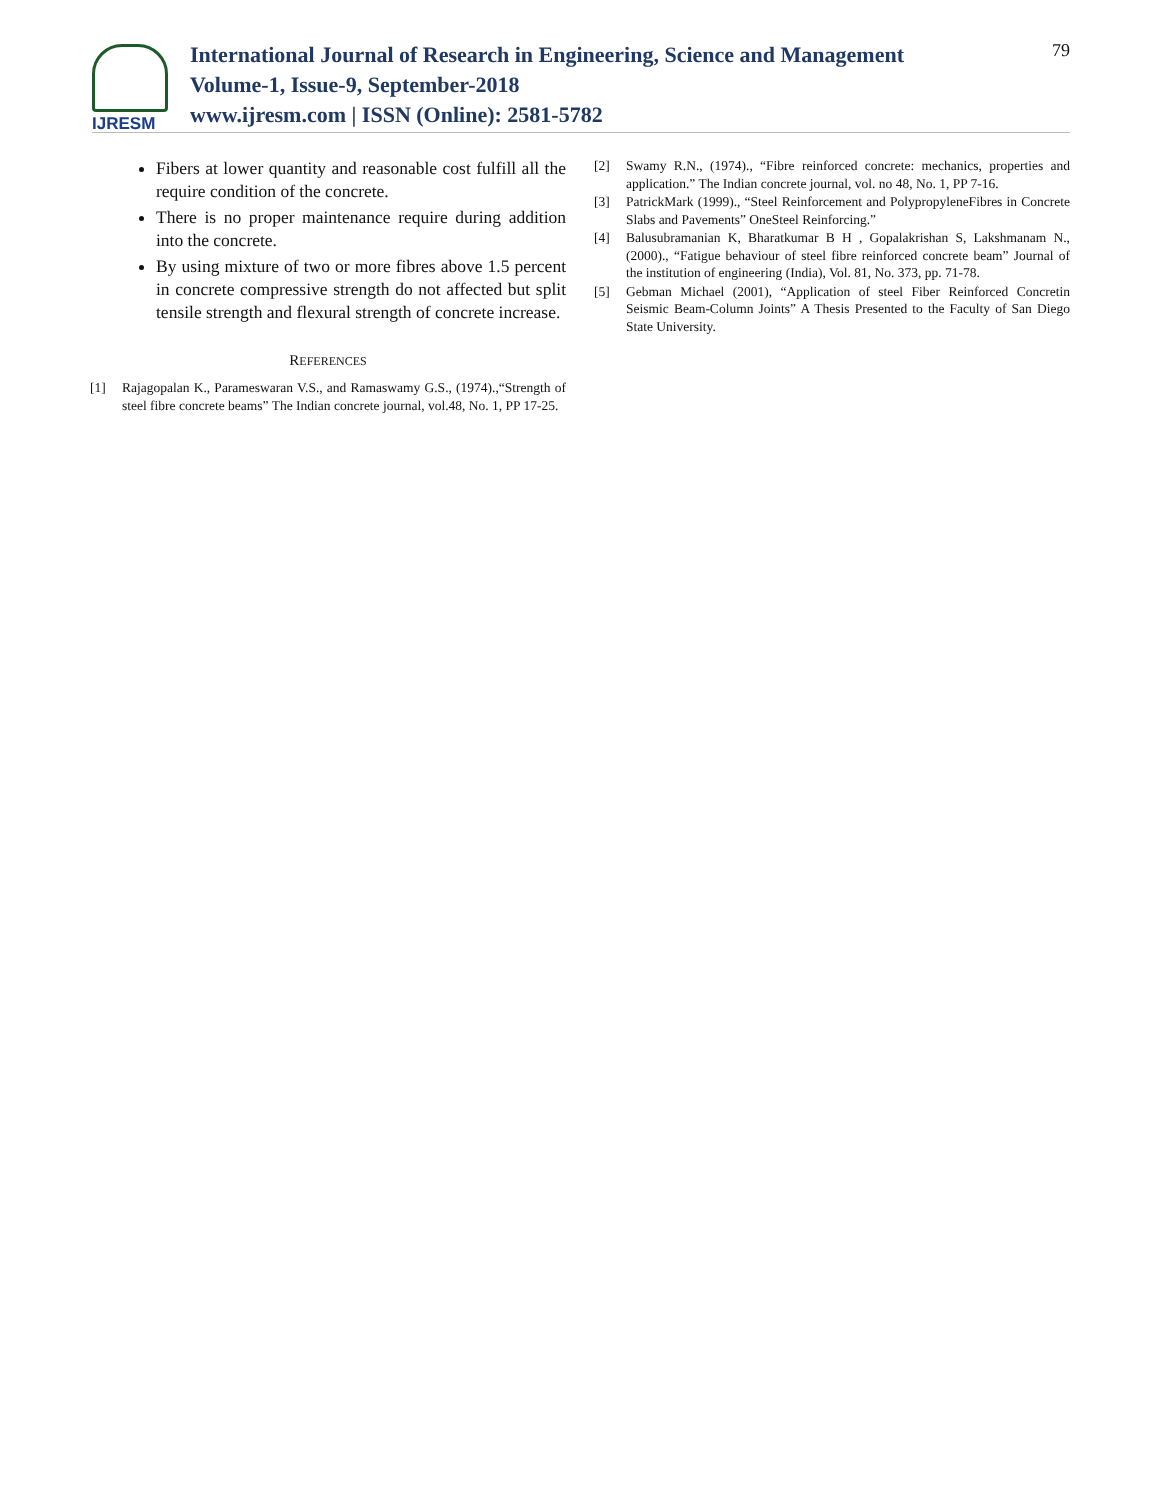IJRESM
International Journal of Research in Engineering, Science and Management
Volume-1, Issue-9, September-2018
www.ijresm.com | ISSN (Online): 2581-5782
79
Fibers at lower quantity and reasonable cost fulfill all the require condition of the concrete.
There is no proper maintenance require during addition into the concrete.
By using mixture of two or more fibres above 1.5 percent in concrete compressive strength do not affected but split tensile strength and flexural strength of concrete increase.
REFERENCES
[1] Rajagopalan K., Parameswaran V.S., and Ramaswamy G.S., (1974).,“Strength of steel fibre concrete beams” The Indian concrete journal, vol.48, No. 1, PP 17-25.
[2] Swamy R.N., (1974)., “Fibre reinforced concrete: mechanics, properties and application.” The Indian concrete journal, vol. no 48, No. 1, PP 7-16.
[3] PatrickMark (1999)., “Steel Reinforcement and PolypropyleneFibres in Concrete Slabs and Pavements” OneSteel Reinforcing.”
[4] Balusubramanian K, Bharatkumar B H , Gopalakrishan S, Lakshmanam N., (2000)., “Fatigue behaviour of steel fibre reinforced concrete beam” Journal of the institution of engineering (India), Vol. 81, No. 373, pp. 71-78.
[5] Gebman Michael (2001), “Application of steel Fiber Reinforced Concretin Seismic Beam-Column Joints” A Thesis Presented to the Faculty of San Diego State University.